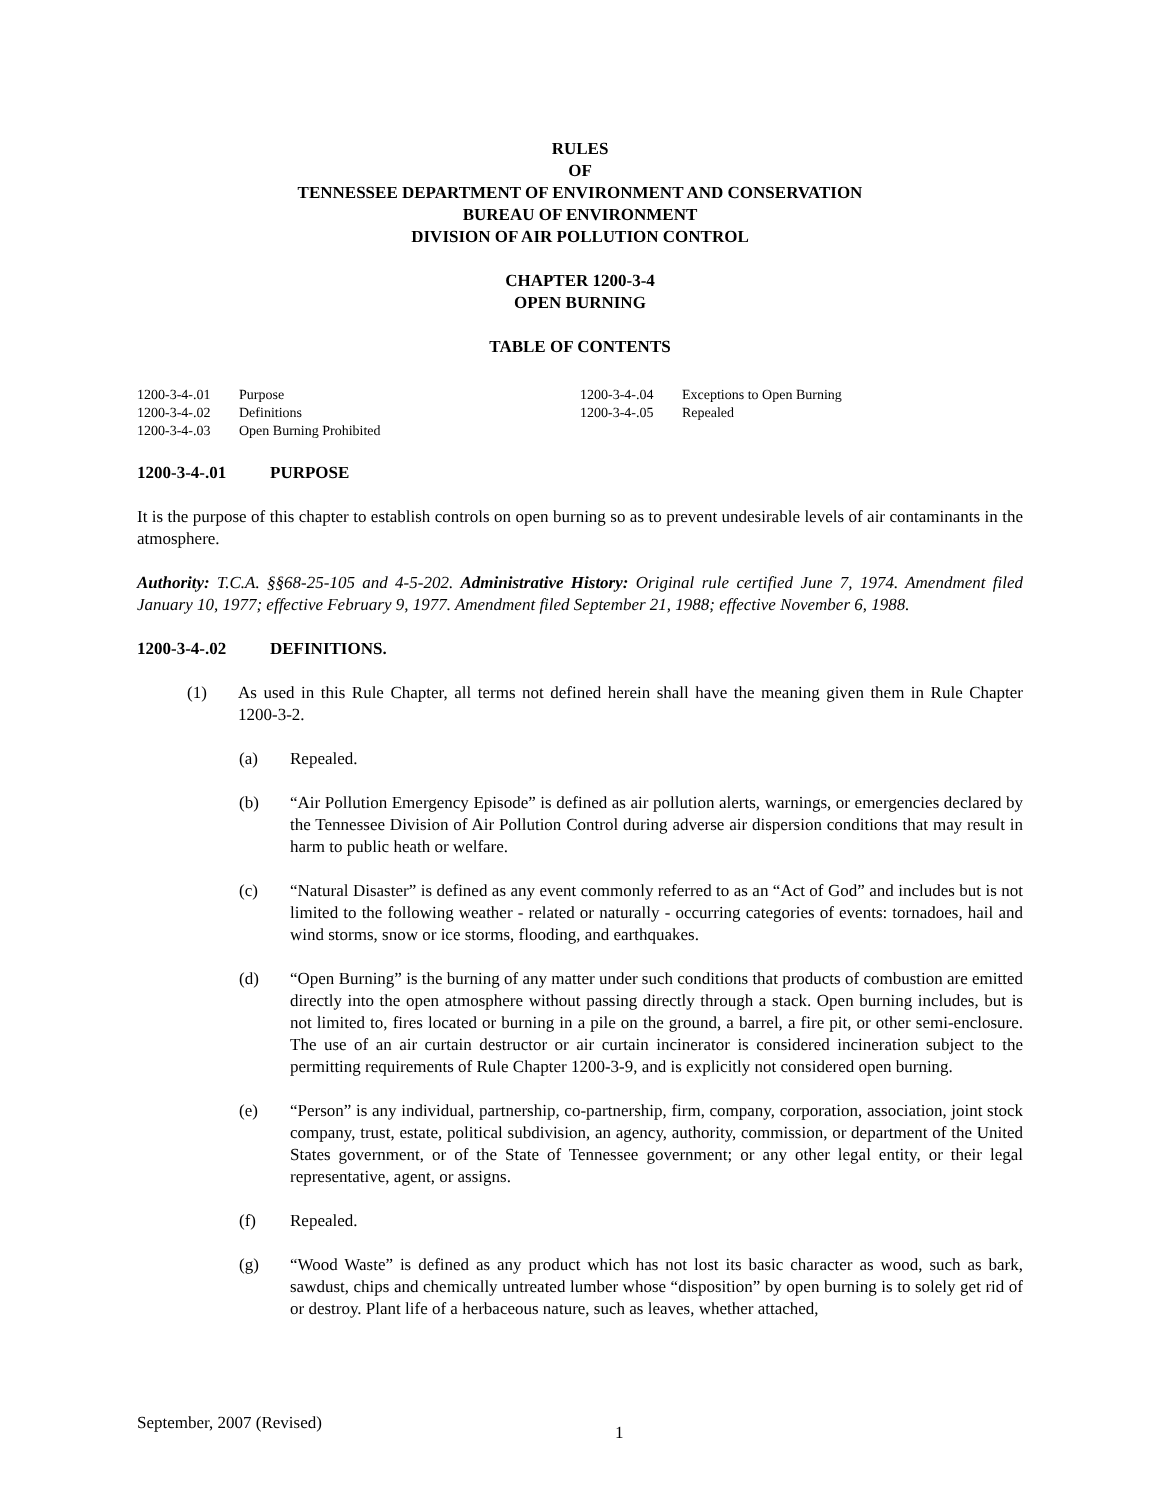RULES
OF
TENNESSEE DEPARTMENT OF ENVIRONMENT AND CONSERVATION
BUREAU OF ENVIRONMENT
DIVISION OF AIR POLLUTION CONTROL
CHAPTER 1200-3-4
OPEN BURNING
TABLE OF CONTENTS
1200-3-4-.01 Purpose
1200-3-4-.02 Definitions
1200-3-4-.03 Open Burning Prohibited
1200-3-4-.04 Exceptions to Open Burning
1200-3-4-.05 Repealed
1200-3-4-.01 PURPOSE
It is the purpose of this chapter to establish controls on open burning so as to prevent undesirable levels of air contaminants in the atmosphere.
Authority: T.C.A. §§68-25-105 and 4-5-202. Administrative History: Original rule certified June 7, 1974. Amendment filed January 10, 1977; effective February 9, 1977. Amendment filed September 21, 1988; effective November 6, 1988.
1200-3-4-.02 DEFINITIONS.
(1) As used in this Rule Chapter, all terms not defined herein shall have the meaning given them in Rule Chapter 1200-3-2.
(a) Repealed.
(b) “Air Pollution Emergency Episode” is defined as air pollution alerts, warnings, or emergencies declared by the Tennessee Division of Air Pollution Control during adverse air dispersion conditions that may result in harm to public heath or welfare.
(c) “Natural Disaster” is defined as any event commonly referred to as an “Act of God” and includes but is not limited to the following weather - related or naturally - occurring categories of events: tornadoes, hail and wind storms, snow or ice storms, flooding, and earthquakes.
(d) “Open Burning” is the burning of any matter under such conditions that products of combustion are emitted directly into the open atmosphere without passing directly through a stack. Open burning includes, but is not limited to, fires located or burning in a pile on the ground, a barrel, a fire pit, or other semi-enclosure. The use of an air curtain destructor or air curtain incinerator is considered incineration subject to the permitting requirements of Rule Chapter 1200-3-9, and is explicitly not considered open burning.
(e) “Person” is any individual, partnership, co-partnership, firm, company, corporation, association, joint stock company, trust, estate, political subdivision, an agency, authority, commission, or department of the United States government, or of the State of Tennessee government; or any other legal entity, or their legal representative, agent, or assigns.
(f) Repealed.
(g) “Wood Waste” is defined as any product which has not lost its basic character as wood, such as bark, sawdust, chips and chemically untreated lumber whose “disposition” by open burning is to solely get rid of or destroy. Plant life of a herbaceous nature, such as leaves, whether attached,
September, 2007 (Revised) 1